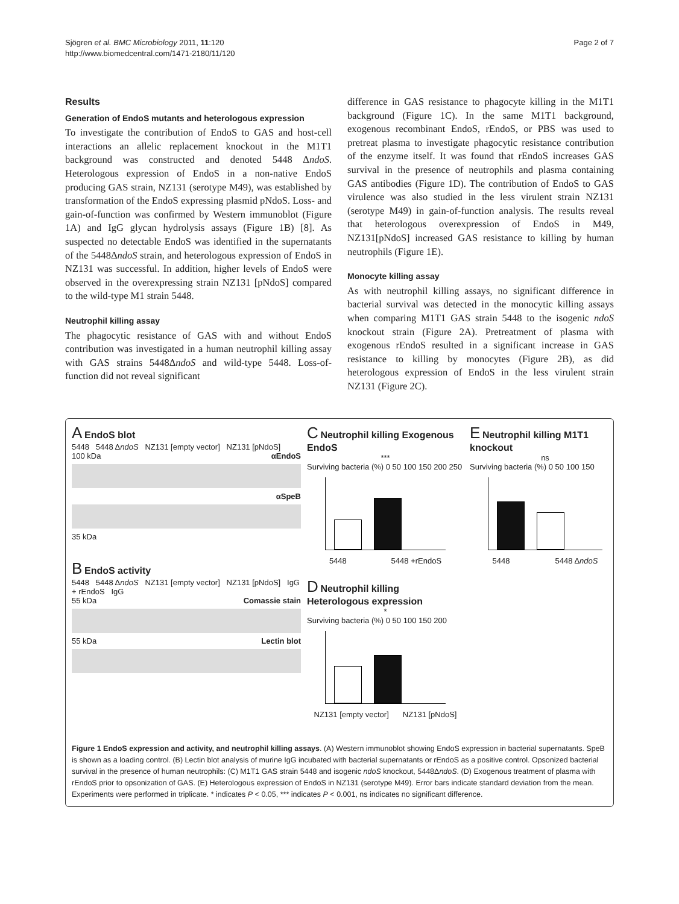Sjögren et al. BMC Microbiology 2011, 11:120
http://www.biomedcentral.com/1471-2180/11/120
Page 2 of 7
Results
Generation of EndoS mutants and heterologous expression
To investigate the contribution of EndoS to GAS and host-cell interactions an allelic replacement knockout in the M1T1 background was constructed and denoted 5448 ΔndoS. Heterologous expression of EndoS in a non-native EndoS producing GAS strain, NZ131 (serotype M49), was established by transformation of the EndoS expressing plasmid pNdoS. Loss- and gain-of-function was confirmed by Western immunoblot (Figure 1A) and IgG glycan hydrolysis assays (Figure 1B) [8]. As suspected no detectable EndoS was identified in the supernatants of the 5448ΔndoS strain, and heterologous expression of EndoS in NZ131 was successful. In addition, higher levels of EndoS were observed in the overexpressing strain NZ131 [pNdoS] compared to the wild-type M1 strain 5448.
Neutrophil killing assay
The phagocytic resistance of GAS with and without EndoS contribution was investigated in a human neutrophil killing assay with GAS strains 5448ΔndoS and wild-type 5448. Loss-of-function did not reveal significant
difference in GAS resistance to phagocyte killing in the M1T1 background (Figure 1C). In the same M1T1 background, exogenous recombinant EndoS, rEndoS, or PBS was used to pretreat plasma to investigate phagocytic resistance contribution of the enzyme itself. It was found that rEndoS increases GAS survival in the presence of neutrophils and plasma containing GAS antibodies (Figure 1D). The contribution of EndoS to GAS virulence was also studied in the less virulent strain NZ131 (serotype M49) in gain-of-function analysis. The results reveal that heterologous overexpression of EndoS in M49, NZ131[pNdoS] increased GAS resistance to killing by human neutrophils (Figure 1E).
Monocyte killing assay
As with neutrophil killing assays, no significant difference in bacterial survival was detected in the monocytic killing assays when comparing M1T1 GAS strain 5448 to the isogenic ndoS knockout strain (Figure 2A). Pretreatment of plasma with exogenous rEndoS resulted in a significant increase in GAS resistance to killing by monocytes (Figure 2B), as did heterologous expression of EndoS in the less virulent strain NZ131 (Figure 2C).
A EndoS blot
5448 5448 ΔndoS NZ131 [empty vector] NZ131 [pNdoS]
100 kDa αEndoS
αSpeB
35 kDa
B EndoS activity
5448 5448 ΔndoS NZ131 [empty vector] NZ131 [pNdoS] IgG + rEndoS IgG
55 kDa Comassie stain
55 kDa Lectin blot
C Neutrophil killing Exogenous EndoS
***
Surviving bacteria (%) 0 50 100 150 200 250
5448 5448 +rEndoS
D Neutrophil killing Heterologous expression
*
Surviving bacteria (%) 0 50 100 150 200
NZ131 [empty vector] NZ131 [pNdoS]
E Neutrophil killing M1T1 knockout
ns
Surviving bacteria (%) 0 50 100 150
5448 5448 ΔndoS
Figure 1 EndoS expression and activity, and neutrophil killing assays. (A) Western immunoblot showing EndoS expression in bacterial supernatants. SpeB is shown as a loading control. (B) Lectin blot analysis of murine IgG incubated with bacterial supernatants or rEndoS as a positive control. Opsonized bacterial survival in the presence of human neutrophils: (C) M1T1 GAS strain 5448 and isogenic ndoS knockout, 5448ΔndoS. (D) Exogenous treatment of plasma with rEndoS prior to opsonization of GAS. (E) Heterologous expression of EndoS in NZ131 (serotype M49). Error bars indicate standard deviation from the mean. Experiments were performed in triplicate. * indicates P < 0.05, *** indicates P < 0.001, ns indicates no significant difference.